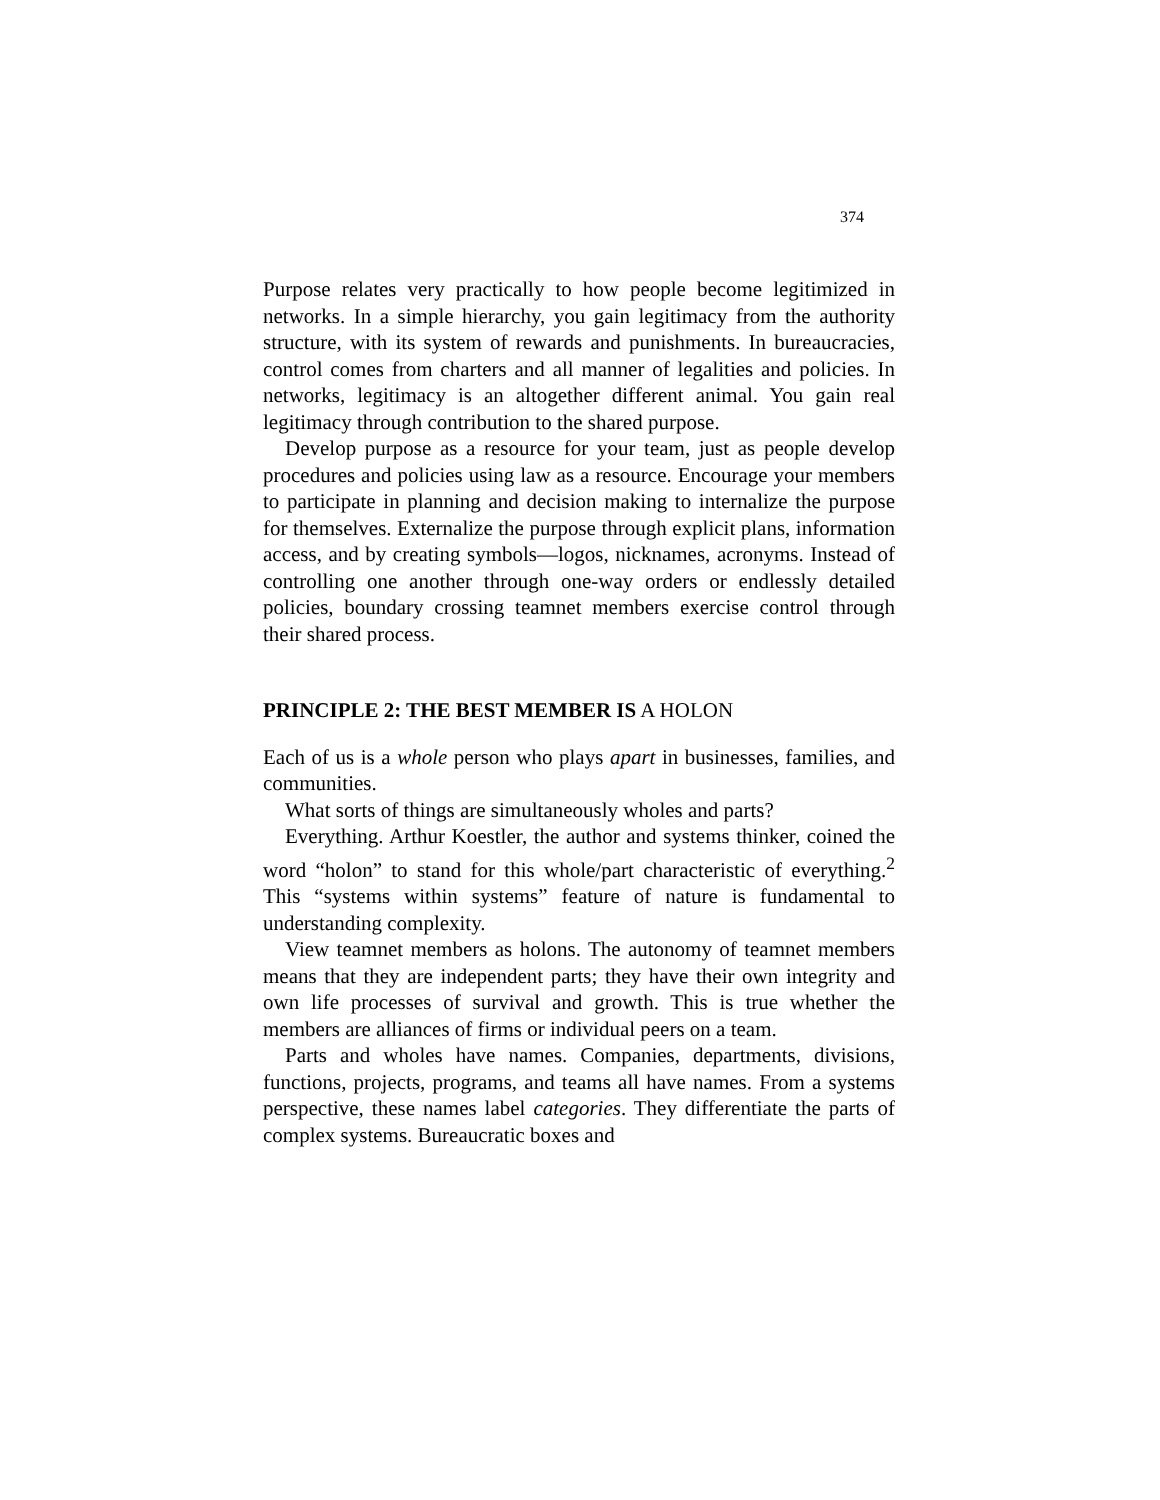374
Purpose relates very practically to how people become legitimized in networks. In a simple hierarchy, you gain legitimacy from the authority structure, with its system of rewards and punishments. In bureaucracies, control comes from charters and all manner of legalities and policies. In networks, legitimacy is an altogether different animal. You gain real legitimacy through contribution to the shared purpose.
Develop purpose as a resource for your team, just as people develop procedures and policies using law as a resource. Encourage your members to participate in planning and decision making to internalize the purpose for themselves. Externalize the purpose through explicit plans, information access, and by creating symbols—logos, nicknames, acronyms. Instead of controlling one another through one-way orders or endlessly detailed policies, boundary crossing teamnet members exercise control through their shared process.
PRINCIPLE 2: THE BEST MEMBER IS A HOLON
Each of us is a whole person who plays apart in businesses, families, and communities.
What sorts of things are simultaneously wholes and parts?
Everything. Arthur Koestler, the author and systems thinker, coined the word “holon” to stand for this whole/part characteristic of everything.<sup>2</sup> This “systems within systems” feature of nature is fundamental to understanding complexity.
View teamnet members as holons. The autonomy of teamnet members means that they are independent parts; they have their own integrity and own life processes of survival and growth. This is true whether the members are alliances of firms or individual peers on a team.
Parts and wholes have names. Companies, departments, divisions, functions, projects, programs, and teams all have names. From a systems perspective, these names label categories. They differentiate the parts of complex systems. Bureaucratic boxes and